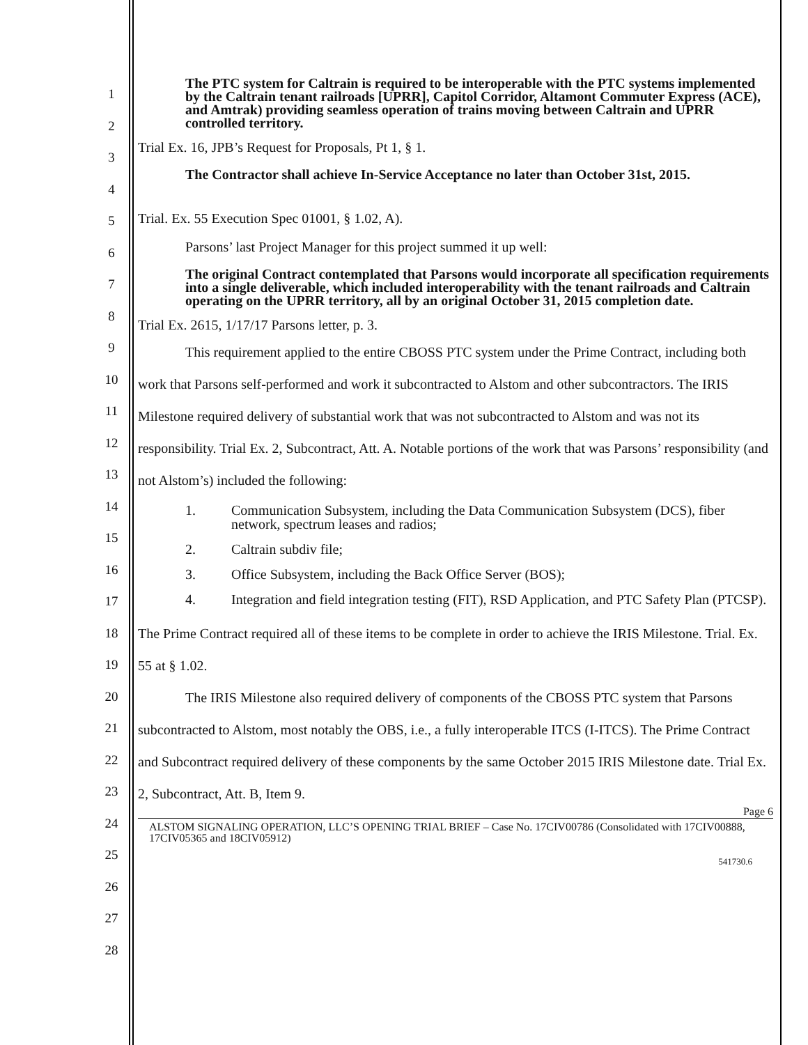1
2
3
4
5
6
7
8
9
10
11
12
13
14
15
16
17
18
19
20
21
22
23
24
25
26
27
28
The PTC system for Caltrain is required to be interoperable with the PTC systems implemented by the Caltrain tenant railroads [UPRR], Capitol Corridor, Altamont Commuter Express (ACE), and Amtrak) providing seamless operation of trains moving between Caltrain and UPRR controlled territory.
Trial Ex. 16, JPB’s Request for Proposals, Pt 1, § 1.
The Contractor shall achieve In-Service Acceptance no later than October 31st, 2015.
Trial. Ex. 55 Execution Spec 01001, § 1.02, A).
Parsons’ last Project Manager for this project summed it up well:
The original Contract contemplated that Parsons would incorporate all specification requirements into a single deliverable, which included interoperability with the tenant railroads and Caltrain operating on the UPRR territory, all by an original October 31, 2015 completion date.
Trial Ex. 2615, 1/17/17 Parsons letter, p. 3.
This requirement applied to the entire CBOSS PTC system under the Prime Contract, including both work that Parsons self-performed and work it subcontracted to Alstom and other subcontractors. The IRIS Milestone required delivery of substantial work that was not subcontracted to Alstom and was not its responsibility. Trial Ex. 2, Subcontract, Att. A. Notable portions of the work that was Parsons’ responsibility (and not Alstom’s) included the following:
1. Communication Subsystem, including the Data Communication Subsystem (DCS), fiber network, spectrum leases and radios;
2. Caltrain subdiv file;
3. Office Subsystem, including the Back Office Server (BOS);
4. Integration and field integration testing (FIT), RSD Application, and PTC Safety Plan (PTCSP).
The Prime Contract required all of these items to be complete in order to achieve the IRIS Milestone. Trial. Ex. 55 at § 1.02.
The IRIS Milestone also required delivery of components of the CBOSS PTC system that Parsons subcontracted to Alstom, most notably the OBS, i.e., a fully interoperable ITCS (I-ITCS). The Prime Contract and Subcontract required delivery of these components by the same October 2015 IRIS Milestone date. Trial Ex. 2, Subcontract, Att. B, Item 9.
Page 6
ALSTOM SIGNALING OPERATION, LLC’S OPENING TRIAL BRIEF – Case No. 17CIV00786 (Consolidated with 17CIV00888, 17CIV05365 and 18CIV05912)
541730.6